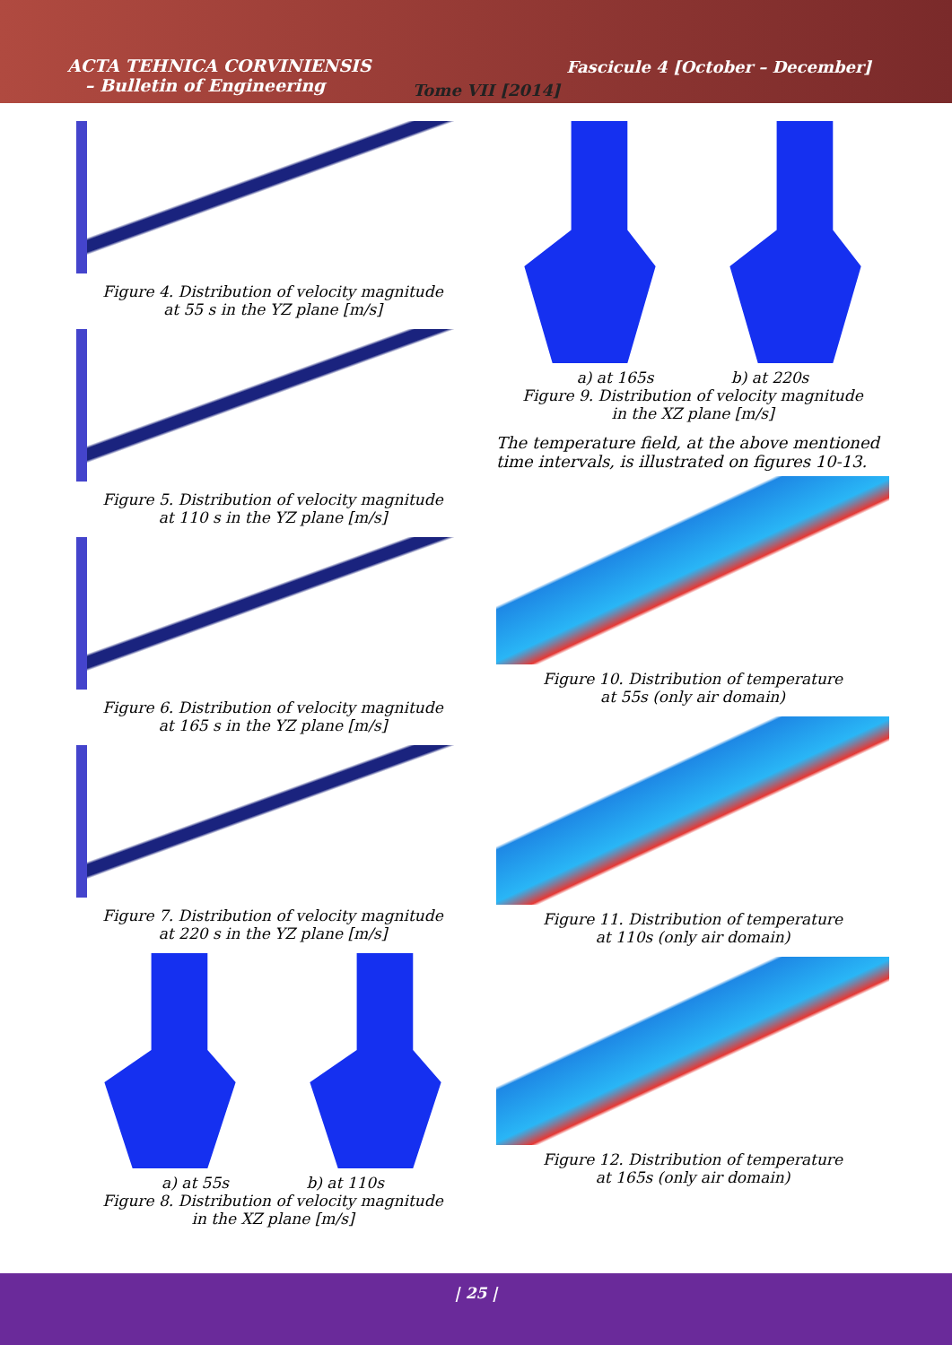ACTA TEHNICA CORVINIENSIS
– Bulletin of Engineering
Fascicule 4 [October – December]
Tome VII [2014]
Figure 4. Distribution of velocity magnitude
at 55 s in the YZ plane [m/s]
Figure 5. Distribution of velocity magnitude
at 110 s in the YZ plane [m/s]
Figure 6. Distribution of velocity magnitude
at 165 s in the YZ plane [m/s]
Figure 7. Distribution of velocity magnitude
at 220 s in the YZ plane [m/s]
a) at 55s b) at 110s
Figure 8. Distribution of velocity magnitude
in the XZ plane [m/s]
a) at 165s b) at 220s
Figure 9. Distribution of velocity magnitude
in the XZ plane [m/s]
The temperature field, at the above mentioned time intervals, is illustrated on figures 10-13.
Figure 10. Distribution of temperature
at 55s (only air domain)
Figure 11. Distribution of temperature
at 110s (only air domain)
Figure 12. Distribution of temperature
at 165s (only air domain)
| 25 |